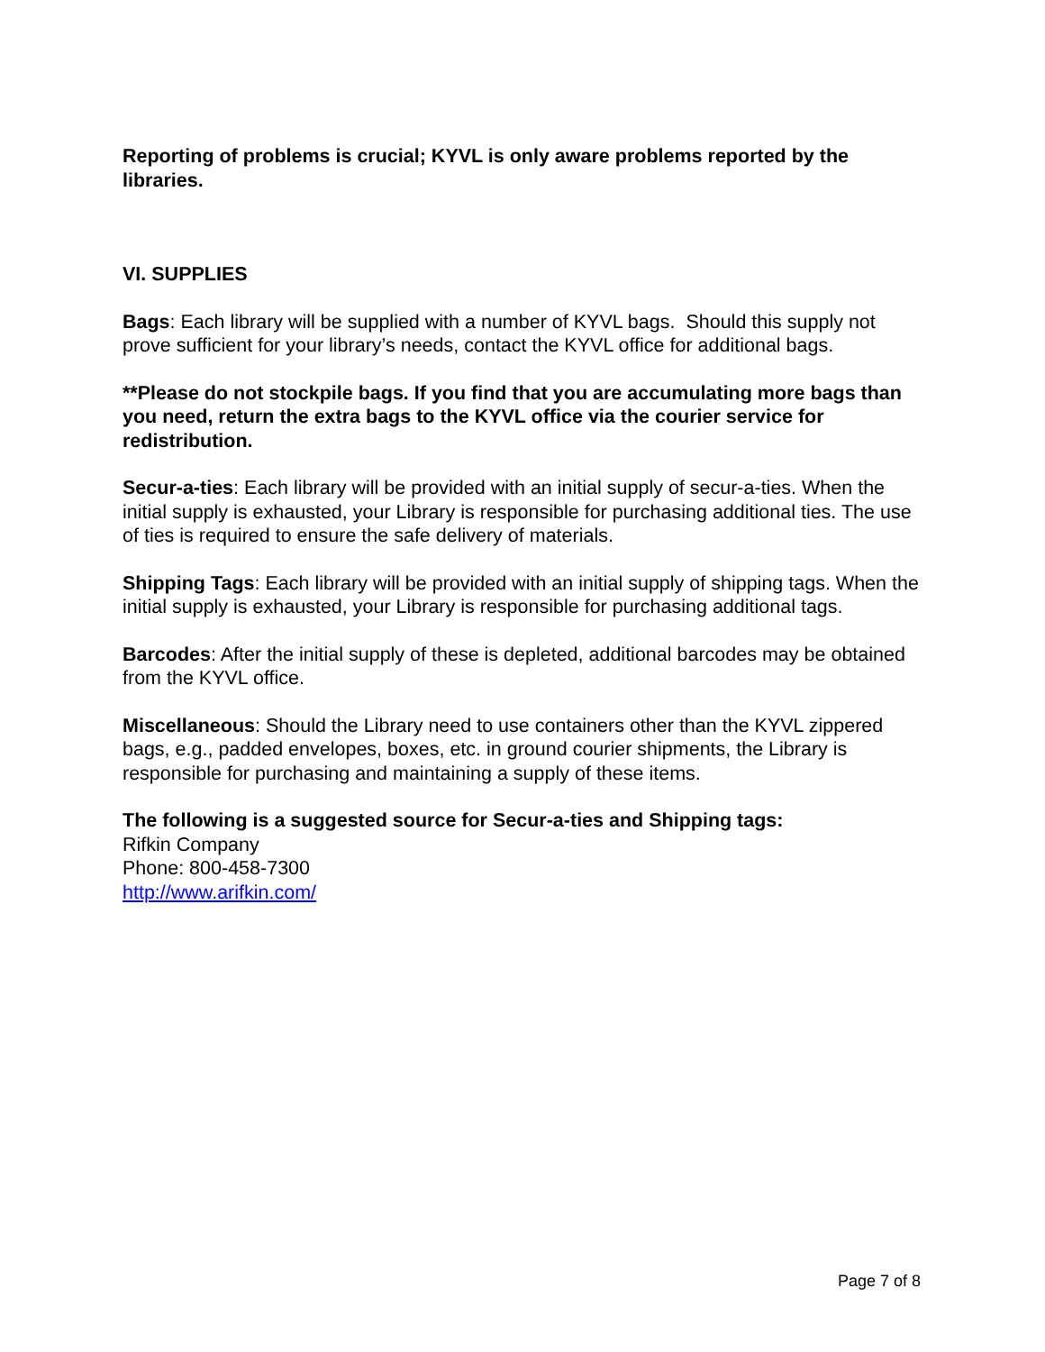Reporting of problems is crucial; KYVL is only aware problems reported by the libraries.
VI. SUPPLIES
Bags: Each library will be supplied with a number of KYVL bags. Should this supply not prove sufficient for your library’s needs, contact the KYVL office for additional bags.
**Please do not stockpile bags. If you find that you are accumulating more bags than you need, return the extra bags to the KYVL office via the courier service for redistribution.
Secur-a-ties: Each library will be provided with an initial supply of secur-a-ties. When the initial supply is exhausted, your Library is responsible for purchasing additional ties. The use of ties is required to ensure the safe delivery of materials.
Shipping Tags: Each library will be provided with an initial supply of shipping tags. When the initial supply is exhausted, your Library is responsible for purchasing additional tags.
Barcodes: After the initial supply of these is depleted, additional barcodes may be obtained from the KYVL office.
Miscellaneous: Should the Library need to use containers other than the KYVL zippered bags, e.g., padded envelopes, boxes, etc. in ground courier shipments, the Library is responsible for purchasing and maintaining a supply of these items.
The following is a suggested source for Secur-a-ties and Shipping tags:
Rifkin Company
Phone: 800-458-7300
http://www.arifkin.com/
Page 7 of 8